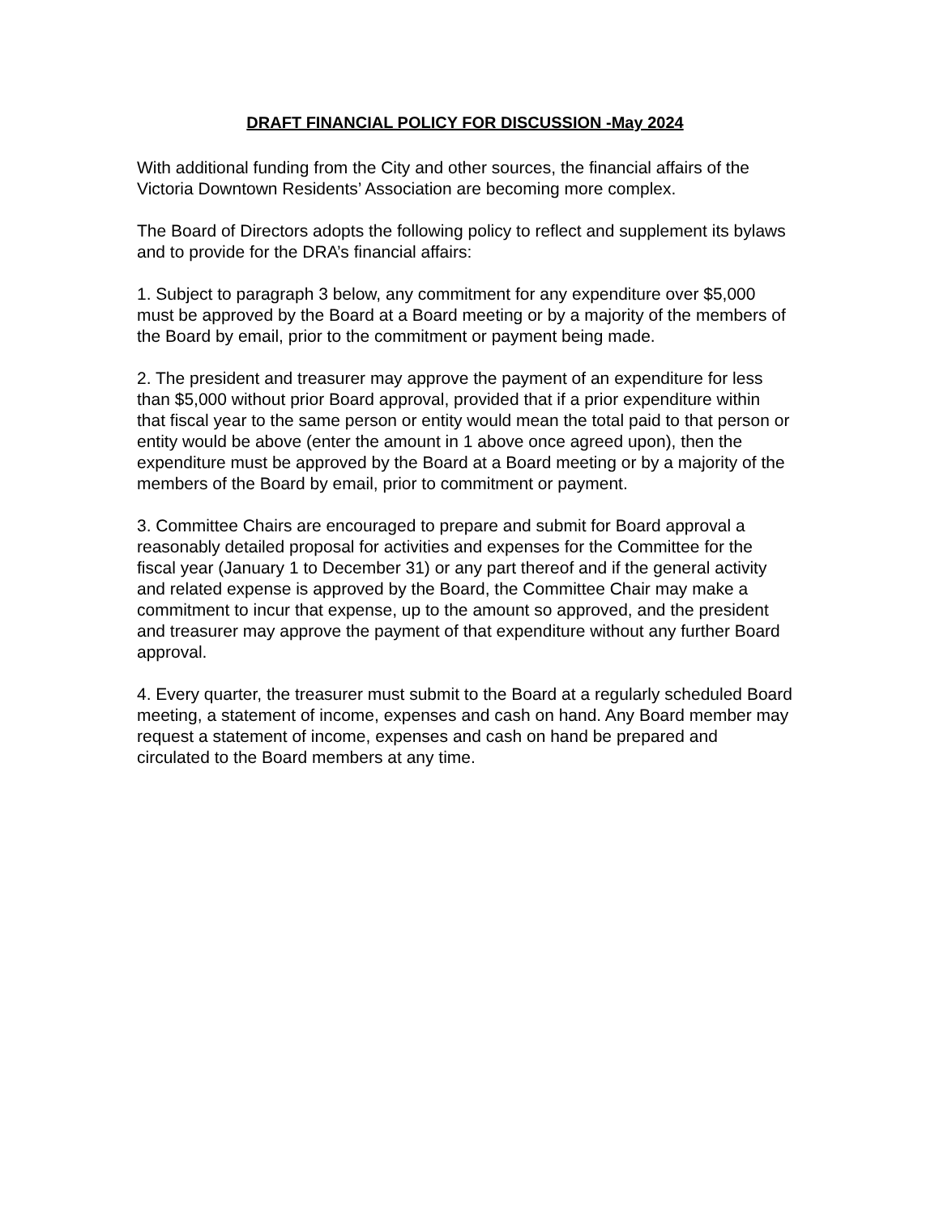DRAFT FINANCIAL POLICY FOR DISCUSSION -May 2024
With additional funding from the City and other sources, the financial affairs of the Victoria Downtown Residents’ Association are becoming more complex.
The Board of Directors adopts the following policy to reflect and supplement its bylaws and to provide for the DRA’s financial affairs:
1. Subject to paragraph 3 below, any commitment for any expenditure over $5,000 must be approved by the Board at a Board meeting or by a majority of the members of the Board by email, prior to the commitment or payment being made.
2. The president and treasurer may approve the payment of an expenditure for less than $5,000 without prior Board approval, provided that if a prior expenditure within that fiscal year to the same person or entity would mean the total paid to that person or entity would be above (enter the amount in 1 above once agreed upon), then the expenditure must be approved by the Board at a Board meeting or by a majority of the members of the Board by email, prior to commitment or payment.
3. Committee Chairs are encouraged to prepare and submit for Board approval a reasonably detailed proposal for activities and expenses for the Committee for the fiscal year (January 1 to December 31) or any part thereof and if the general activity and related expense is approved by the Board, the Committee Chair may make a commitment to incur that expense, up to the amount so approved, and the president and treasurer may approve the payment of that expenditure without any further Board approval.
4. Every quarter, the treasurer must submit to the Board at a regularly scheduled Board meeting, a statement of income, expenses and cash on hand. Any Board member may request a statement of income, expenses and cash on hand be prepared and circulated to the Board members at any time.